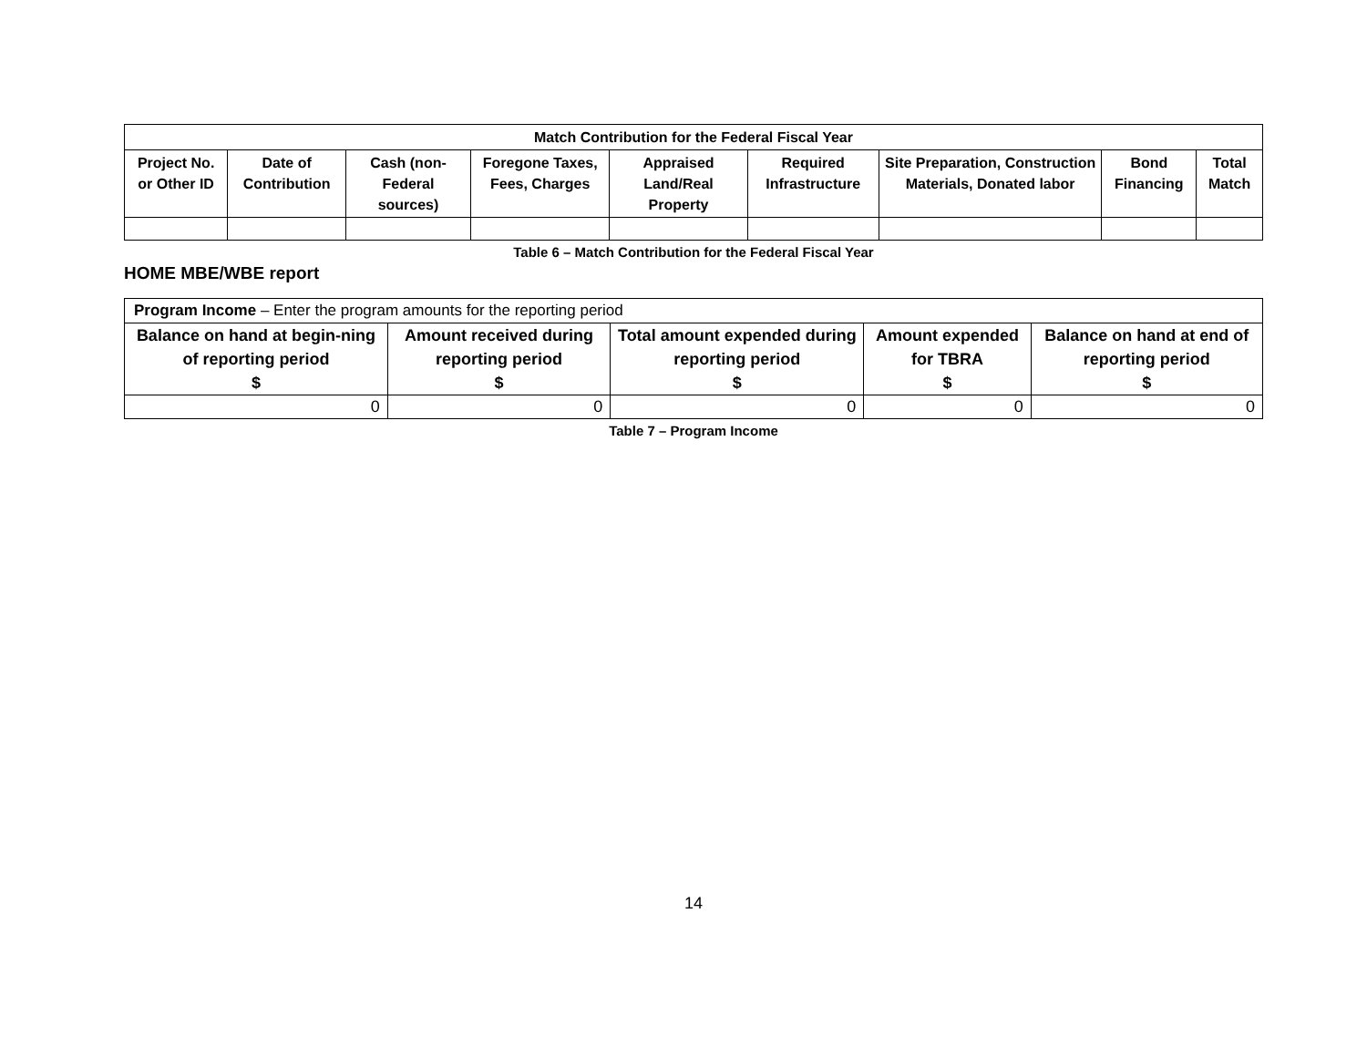| Match Contribution for the Federal Fiscal Year | | | | | | | | |
| --- | --- | --- | --- | --- | --- | --- | --- | --- |
| Project No. or Other ID | Date of Contribution | Cash (non-Federal sources) | Foregone Taxes, Fees, Charges | Appraised Land/Real Property | Required Infrastructure | Site Preparation, Construction Materials, Donated labor | Bond Financing | Total Match |
Table 6 – Match Contribution for the Federal Fiscal Year
HOME MBE/WBE report
| Program Income – Enter the program amounts for the reporting period | | | | |
| --- | --- | --- | --- | --- |
| Balance on hand at begin-ning of reporting period $ | Amount received during reporting period $ | Total amount expended during reporting period $ | Amount expended for TBRA $ | Balance on hand at end of reporting period $ |
| 0 | 0 | 0 | 0 | 0 |
Table 7 – Program Income
14